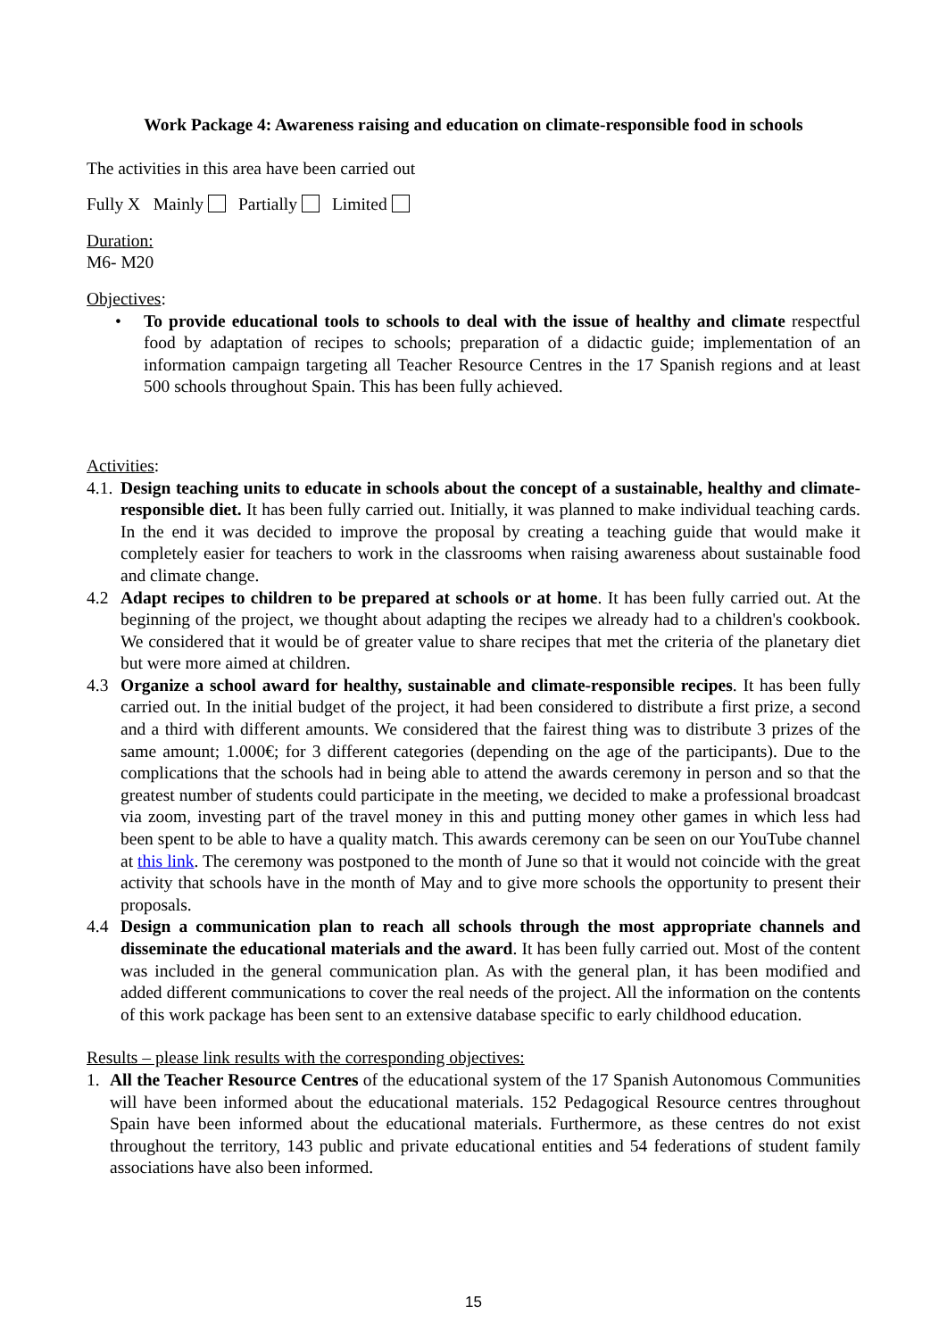Work Package 4: Awareness raising and education on climate-responsible food in schools
The activities in this area have been carried out
Fully X Mainly Partially Limited
Duration:
M6- M20
Objectives:
• To provide educational tools to schools to deal with the issue of healthy and climate respectful food by adaptation of recipes to schools; preparation of a didactic guide; implementation of an information campaign targeting all Teacher Resource Centres in the 17 Spanish regions and at least 500 schools throughout Spain. This has been fully achieved.
Activities:
4.1.
Design teaching units to educate in schools about the concept of a sustainable, healthy and climate-responsible diet. It has been fully carried out. Initially, it was planned to make individual teaching cards. In the end it was decided to improve the proposal by creating a teaching guide that would make it completely easier for teachers to work in the classrooms when raising awareness about sustainable food and climate change.
4.2 Adapt recipes to children to be prepared at schools or at home. It has been fully carried out. At the beginning of the project, we thought about adapting the recipes we already had to a children's cookbook. We considered that it would be of greater value to share recipes that met the criteria of the planetary diet but were more aimed at children.
4.3 Organize a school award for healthy, sustainable and climate-responsible recipes. It has been fully carried out. In the initial budget of the project, it had been considered to distribute a first prize, a second and a third with different amounts. We considered that the fairest thing was to distribute 3 prizes of the same amount; 1.000€; for 3 different categories (depending on the age of the participants). Due to the complications that the schools had in being able to attend the awards ceremony in person and so that the greatest number of students could participate in the meeting, we decided to make a professional broadcast via zoom, investing part of the travel money in this and putting money other games in which less had been spent to be able to have a quality match. This awards ceremony can be seen on our YouTube channel at this link. The ceremony was postponed to the month of June so that it would not coincide with the great activity that schools have in the month of May and to give more schools the opportunity to present their proposals.
4.4 Design a communication plan to reach all schools through the most appropriate channels and disseminate the educational materials and the award. It has been fully carried out. Most of the content was included in the general communication plan. As with the general plan, it has been modified and added different communications to cover the real needs of the project. All the information on the contents of this work package has been sent to an extensive database specific to early childhood education.
Results – please link results with the corresponding objectives:
1. All the Teacher Resource Centres of the educational system of the 17 Spanish Autonomous Communities will have been informed about the educational materials. 152 Pedagogical Resource centres throughout Spain have been informed about the educational materials. Furthermore, as these centres do not exist throughout the territory, 143 public and private educational entities and 54 federations of student family associations have also been informed.
15